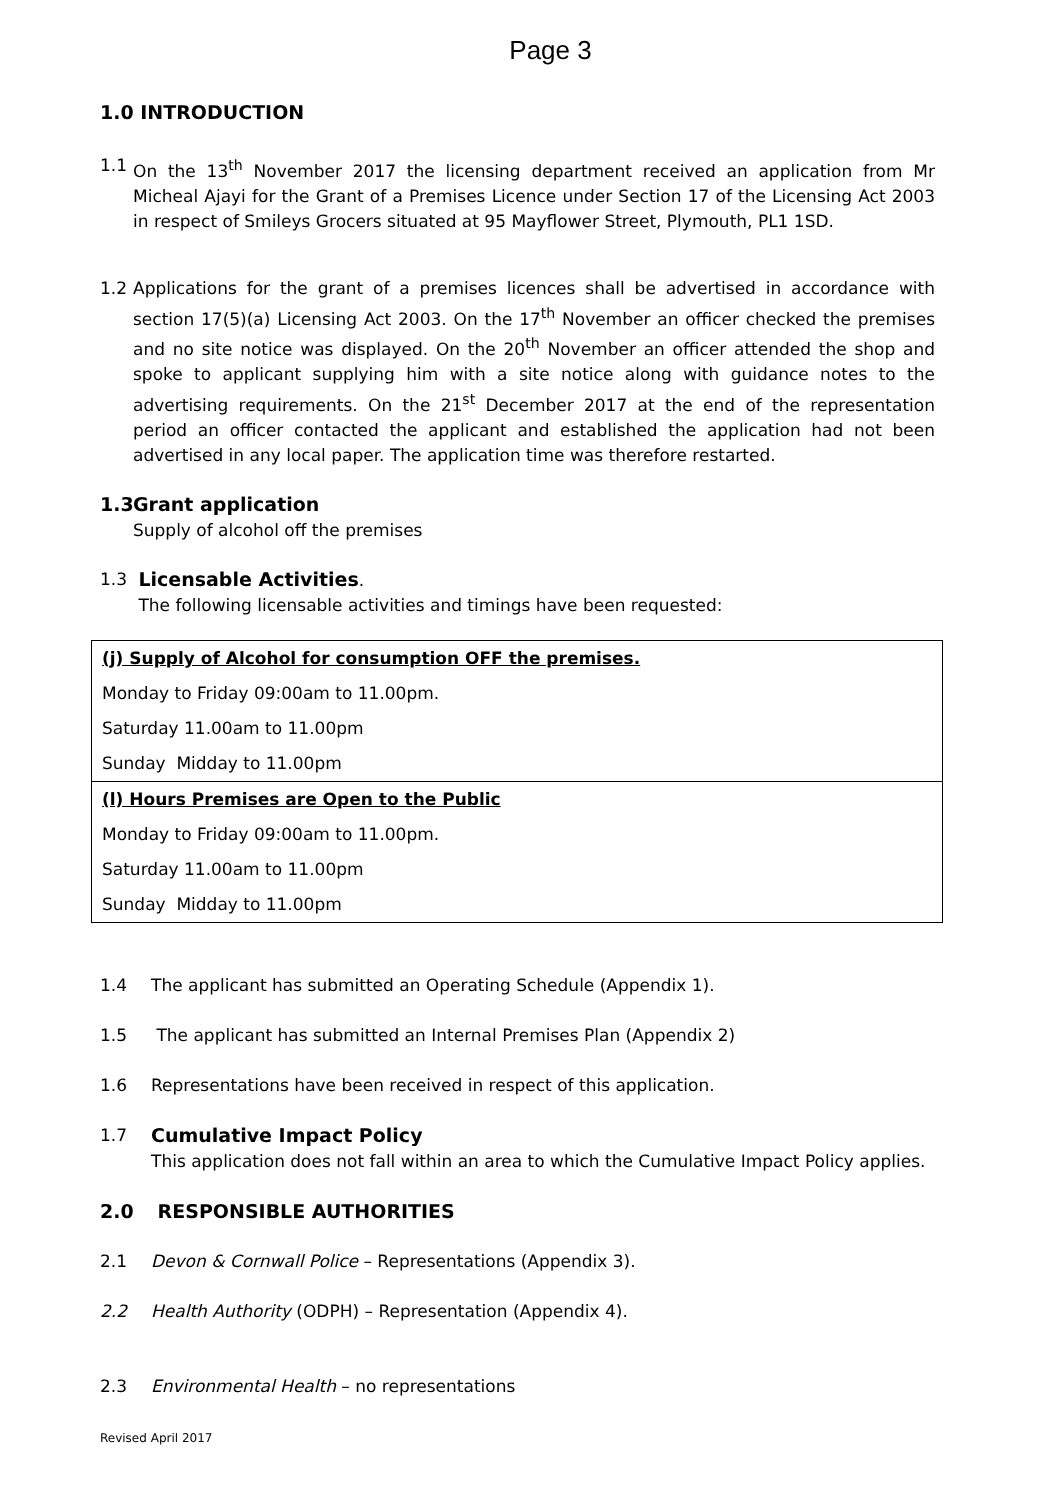Page 3
1.0 INTRODUCTION
1.1 On the 13<sup>th</sup> November 2017 the licensing department received an application from Mr Micheal Ajayi for the Grant of a Premises Licence under Section 17 of the Licensing Act 2003 in respect of Smileys Grocers situated at 95 Mayflower Street, Plymouth, PL1 1SD.
1.2 Applications for the grant of a premises licences shall be advertised in accordance with section 17(5)(a) Licensing Act 2003. On the 17<sup>th</sup> November an officer checked the premises and no site notice was displayed. On the 20<sup>th</sup> November an officer attended the shop and spoke to applicant supplying him with a site notice along with guidance notes to the advertising requirements. On the 21<sup>st</sup> December 2017 at the end of the representation period an officer contacted the applicant and established the application had not been advertised in any local paper. The application time was therefore restarted.
1.3
Grant application
Supply of alcohol off the premises
1.3 Licensable Activities.
The following licensable activities and timings have been requested:
| (j) Supply of Alcohol for consumption OFF the premises. Monday to Friday 09:00am to 11.00pm. Saturday 11.00am to 11.00pm Sunday Midday to 11.00pm |
| (l) Hours Premises are Open to the Public Monday to Friday 09:00am to 11.00pm. Saturday 11.00am to 11.00pm Sunday Midday to 11.00pm |
1.4 The applicant has submitted an Operating Schedule (Appendix 1).
1.5 The applicant has submitted an Internal Premises Plan (Appendix 2)
1.6 Representations have been received in respect of this application.
1.7 Cumulative Impact Policy
This application does not fall within an area to which the Cumulative Impact Policy applies.
2.0 RESPONSIBLE AUTHORITIES
2.1 Devon & Cornwall Police – Representations (Appendix 3).
2.2 Health Authority (ODPH) – Representation (Appendix 4).
2.3 Environmental Health – no representations
Revised April 2017